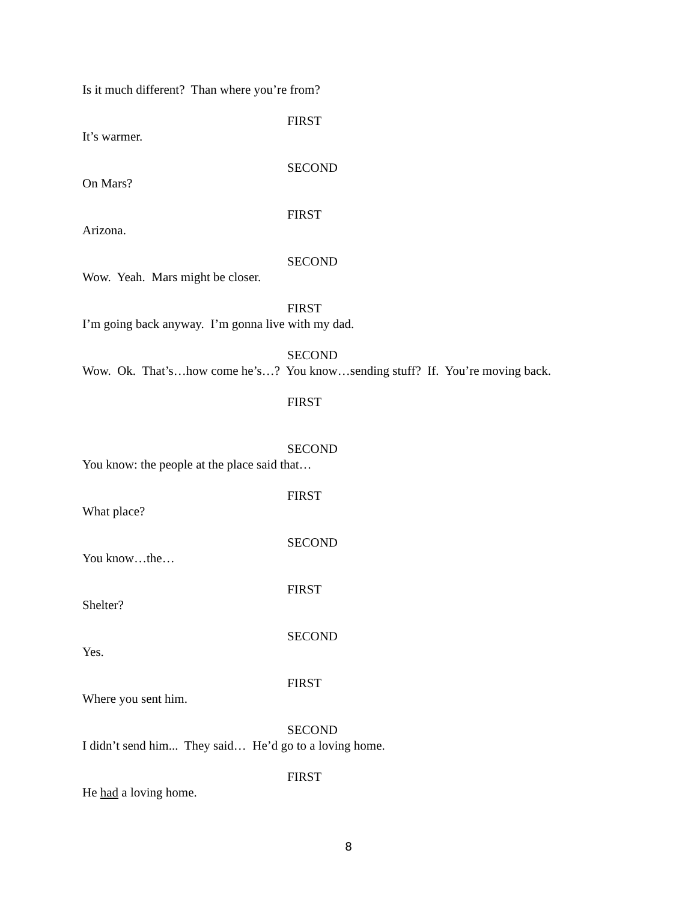Is it much different? Than where you’re from?
FIRST
It’s warmer.
SECOND
On Mars?
FIRST
Arizona.
SECOND
Wow. Yeah. Mars might be closer.
FIRST
I’m going back anyway. I’m gonna live with my dad.
SECOND
Wow. Ok. That’s…how come he’s…? You know…sending stuff? If. You’re moving back.
FIRST
SECOND
You know: the people at the place said that…
FIRST
What place?
SECOND
You know…the…
FIRST
Shelter?
SECOND
Yes.
FIRST
Where you sent him.
SECOND
I didn’t send him... They said… He’d go to a loving home.
FIRST
He had a loving home.
8